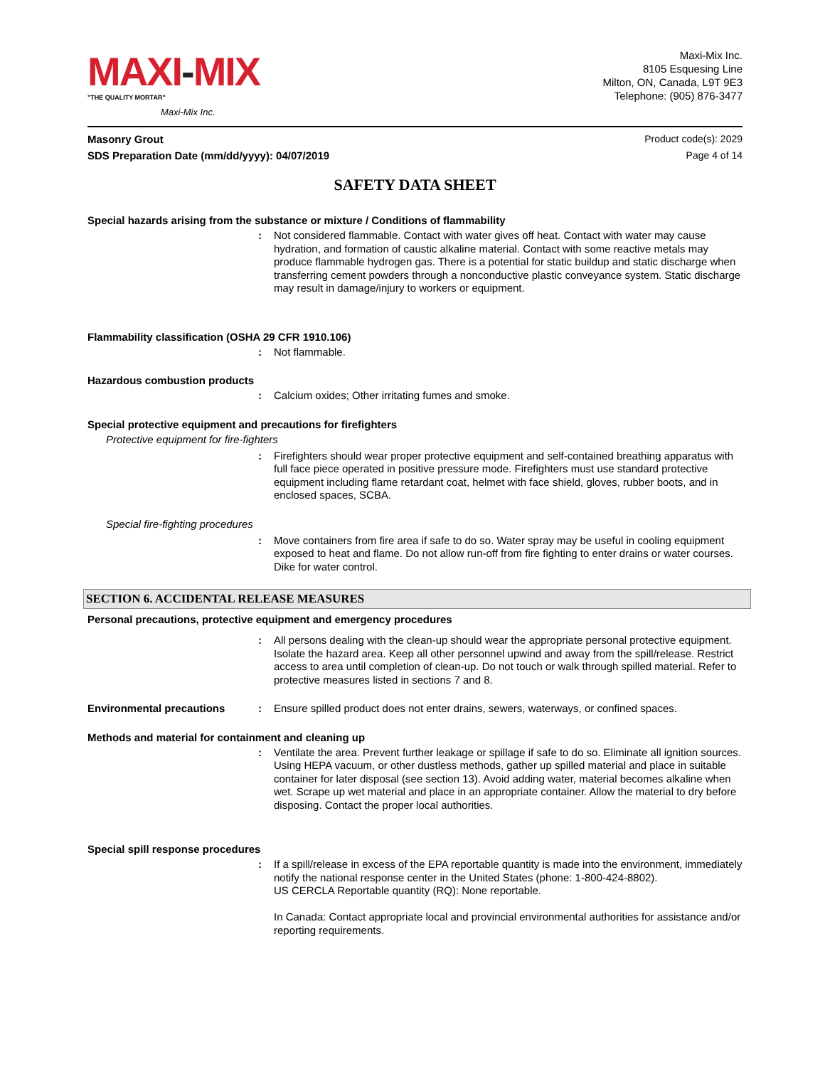MAXI-MIX
"THE QUALITY MORTAR"
Maxi-Mix Inc.
Maxi-Mix Inc.
8105 Esquesing Line
Milton, ON, Canada, L9T 9E3
Telephone: (905) 876-3477
Masonry Grout Product code(s): 2029
SDS Preparation Date (mm/dd/yyyy): 04/07/2019 Page 4 of 14
SAFETY DATA SHEET
Special hazards arising from the substance or mixture / Conditions of flammability
: Not considered flammable. Contact with water gives off heat. Contact with water may cause hydration, and formation of caustic alkaline material. Contact with some reactive metals may produce flammable hydrogen gas. There is a potential for static buildup and static discharge when transferring cement powders through a nonconductive plastic conveyance system. Static discharge may result in damage/injury to workers or equipment.
Flammability classification (OSHA 29 CFR 1910.106)
: Not flammable.
Hazardous combustion products
: Calcium oxides; Other irritating fumes and smoke.
Special protective equipment and precautions for firefighters
Protective equipment for fire-fighters
: Firefighters should wear proper protective equipment and self-contained breathing apparatus with full face piece operated in positive pressure mode. Firefighters must use standard protective equipment including flame retardant coat, helmet with face shield, gloves, rubber boots, and in enclosed spaces, SCBA.
Special fire-fighting procedures
: Move containers from fire area if safe to do so. Water spray may be useful in cooling equipment exposed to heat and flame. Do not allow run-off from fire fighting to enter drains or water courses. Dike for water control.
SECTION 6. ACCIDENTAL RELEASE MEASURES
Personal precautions, protective equipment and emergency procedures
: All persons dealing with the clean-up should wear the appropriate personal protective equipment. Isolate the hazard area. Keep all other personnel upwind and away from the spill/release. Restrict access to area until completion of clean-up. Do not touch or walk through spilled material. Refer to protective measures listed in sections 7 and 8.
Environmental precautions : Ensure spilled product does not enter drains, sewers, waterways, or confined spaces.
Methods and material for containment and cleaning up
: Ventilate the area. Prevent further leakage or spillage if safe to do so. Eliminate all ignition sources. Using HEPA vacuum, or other dustless methods, gather up spilled material and place in suitable container for later disposal (see section 13). Avoid adding water, material becomes alkaline when wet. Scrape up wet material and place in an appropriate container. Allow the material to dry before disposing. Contact the proper local authorities.
Special spill response procedures
: If a spill/release in excess of the EPA reportable quantity is made into the environment, immediately notify the national response center in the United States (phone: 1-800-424-8802).
US CERCLA Reportable quantity (RQ): None reportable.
In Canada: Contact appropriate local and provincial environmental authorities for assistance and/or reporting requirements.